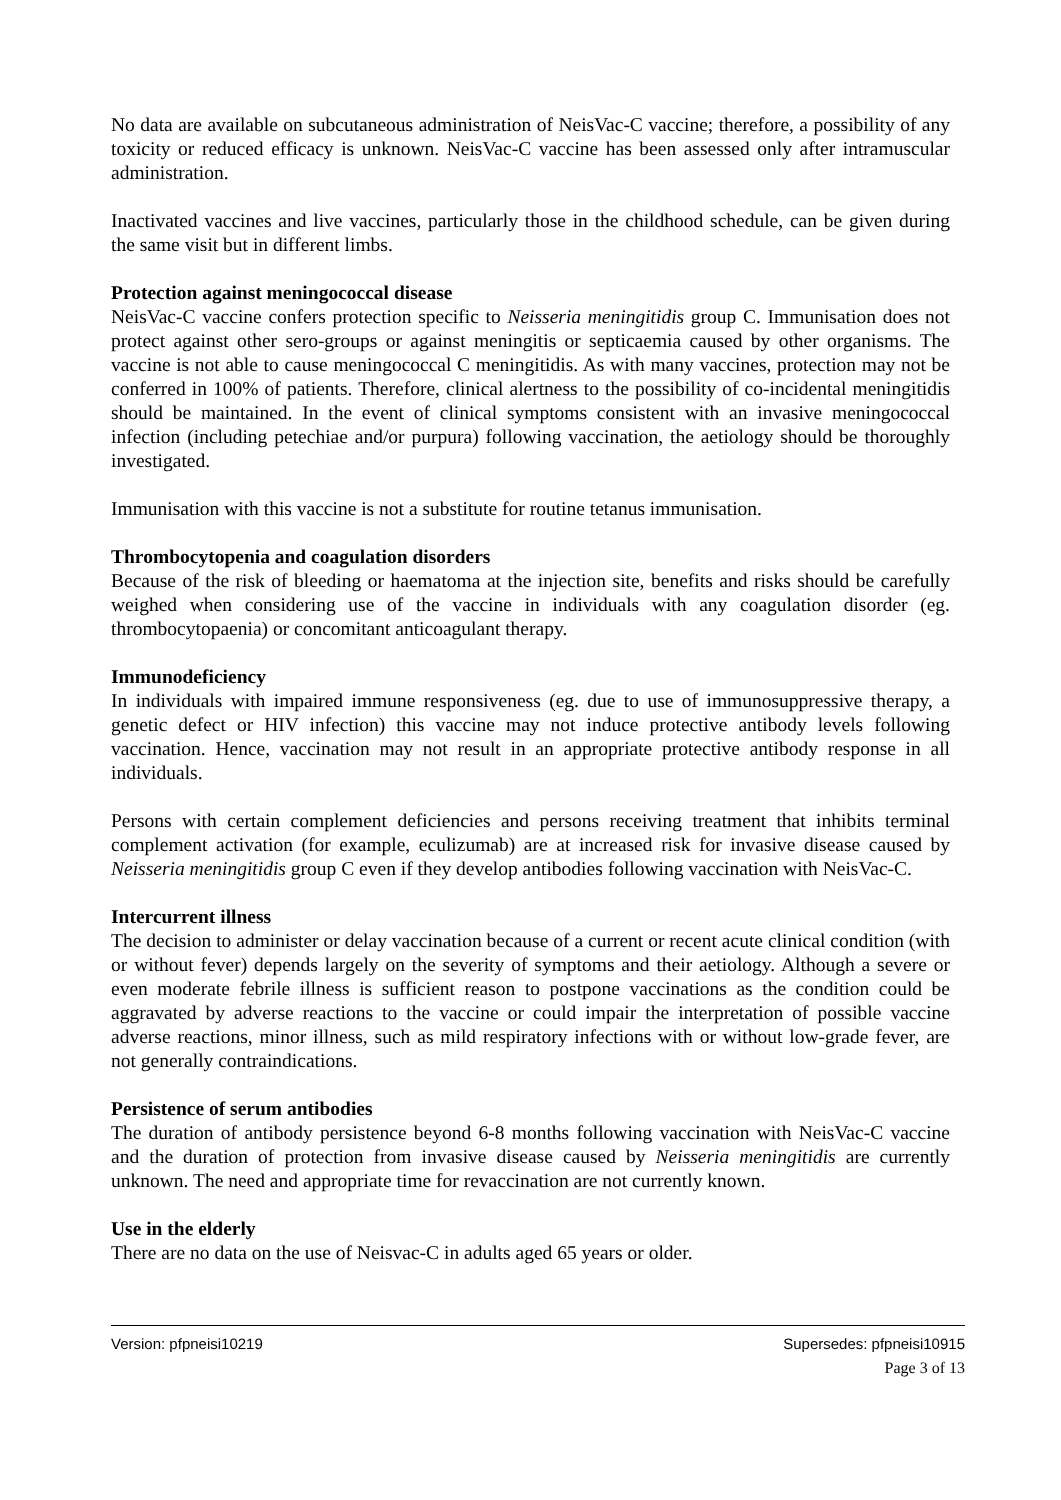No data are available on subcutaneous administration of NeisVac-C vaccine; therefore, a possibility of any toxicity or reduced efficacy is unknown. NeisVac-C vaccine has been assessed only after intramuscular administration.
Inactivated vaccines and live vaccines, particularly those in the childhood schedule, can be given during the same visit but in different limbs.
Protection against meningococcal disease
NeisVac-C vaccine confers protection specific to Neisseria meningitidis group C. Immunisation does not protect against other sero-groups or against meningitis or septicaemia caused by other organisms. The vaccine is not able to cause meningococcal C meningitidis. As with many vaccines, protection may not be conferred in 100% of patients. Therefore, clinical alertness to the possibility of co-incidental meningitidis should be maintained. In the event of clinical symptoms consistent with an invasive meningococcal infection (including petechiae and/or purpura) following vaccination, the aetiology should be thoroughly investigated.
Immunisation with this vaccine is not a substitute for routine tetanus immunisation.
Thrombocytopenia and coagulation disorders
Because of the risk of bleeding or haematoma at the injection site, benefits and risks should be carefully weighed when considering use of the vaccine in individuals with any coagulation disorder (eg. thrombocytopaenia) or concomitant anticoagulant therapy.
Immunodeficiency
In individuals with impaired immune responsiveness (eg. due to use of immunosuppressive therapy, a genetic defect or HIV infection) this vaccine may not induce protective antibody levels following vaccination. Hence, vaccination may not result in an appropriate protective antibody response in all individuals.
Persons with certain complement deficiencies and persons receiving treatment that inhibits terminal complement activation (for example, eculizumab) are at increased risk for invasive disease caused by Neisseria meningitidis group C even if they develop antibodies following vaccination with NeisVac-C.
Intercurrent illness
The decision to administer or delay vaccination because of a current or recent acute clinical condition (with or without fever) depends largely on the severity of symptoms and their aetiology. Although a severe or even moderate febrile illness is sufficient reason to postpone vaccinations as the condition could be aggravated by adverse reactions to the vaccine or could impair the interpretation of possible vaccine adverse reactions, minor illness, such as mild respiratory infections with or without low-grade fever, are not generally contraindications.
Persistence of serum antibodies
The duration of antibody persistence beyond 6-8 months following vaccination with NeisVac-C vaccine and the duration of protection from invasive disease caused by Neisseria meningitidis are currently unknown. The need and appropriate time for revaccination are not currently known.
Use in the elderly
There are no data on the use of Neisvac-C in adults aged 65 years or older.
Version: pfpneisi10219 Supersedes: pfpneisi10915
Page 3 of 13